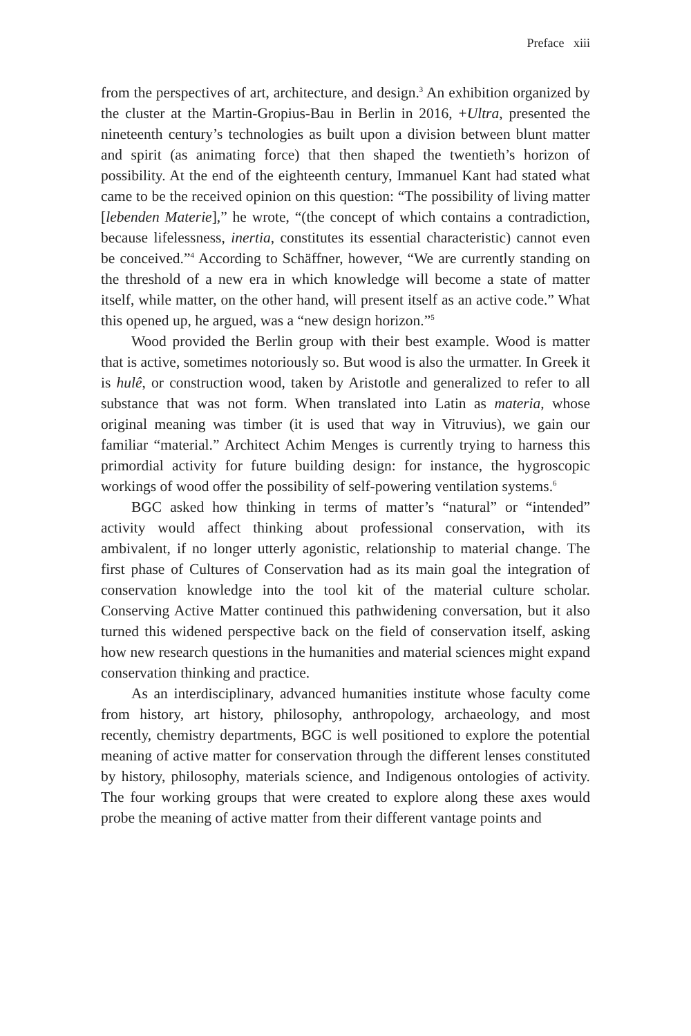Preface xiii
from the perspectives of art, architecture, and design.<sup>3</sup> An exhibition organized by the cluster at the Martin-Gropius-Bau in Berlin in 2016, +Ultra, presented the nineteenth century’s technologies as built upon a division between blunt matter and spirit (as animating force) that then shaped the twentieth’s horizon of possibility. At the end of the eighteenth century, Immanuel Kant had stated what came to be the received opinion on this question: “The possibility of living matter [lebenden Materie],” he wrote, “(the concept of which contains a contradiction, because lifelessness, inertia, constitutes its essential characteristic) cannot even be conceived.”<sup>4</sup> According to Schäffner, however, “We are currently standing on the threshold of a new era in which knowledge will become a state of matter itself, while matter, on the other hand, will present itself as an active code.” What this opened up, he argued, was a “new design horizon.”<sup>5</sup>
Wood provided the Berlin group with their best example. Wood is matter that is active, sometimes notoriously so. But wood is also the urmatter. In Greek it is hulê, or construction wood, taken by Aristotle and generalized to refer to all substance that was not form. When translated into Latin as materia, whose original meaning was timber (it is used that way in Vitruvius), we gain our familiar “material.” Architect Achim Menges is currently trying to harness this primordial activity for future building design: for instance, the hygroscopic workings of wood offer the possibility of self-powering ventilation systems.<sup>6</sup>
BGC asked how thinking in terms of matter’s “natural” or “intended” activity would affect thinking about professional conservation, with its ambivalent, if no longer utterly agonistic, relationship to material change. The first phase of Cultures of Conservation had as its main goal the integration of conservation knowledge into the tool kit of the material culture scholar. Conserving Active Matter continued this pathwidening conversation, but it also turned this widened perspective back on the field of conservation itself, asking how new research questions in the humanities and material sciences might expand conservation thinking and practice.
As an interdisciplinary, advanced humanities institute whose faculty come from history, art history, philosophy, anthropology, archaeology, and most recently, chemistry departments, BGC is well positioned to explore the potential meaning of active matter for conservation through the different lenses constituted by history, philosophy, materials science, and Indigenous ontologies of activity. The four working groups that were created to explore along these axes would probe the meaning of active matter from their different vantage points and